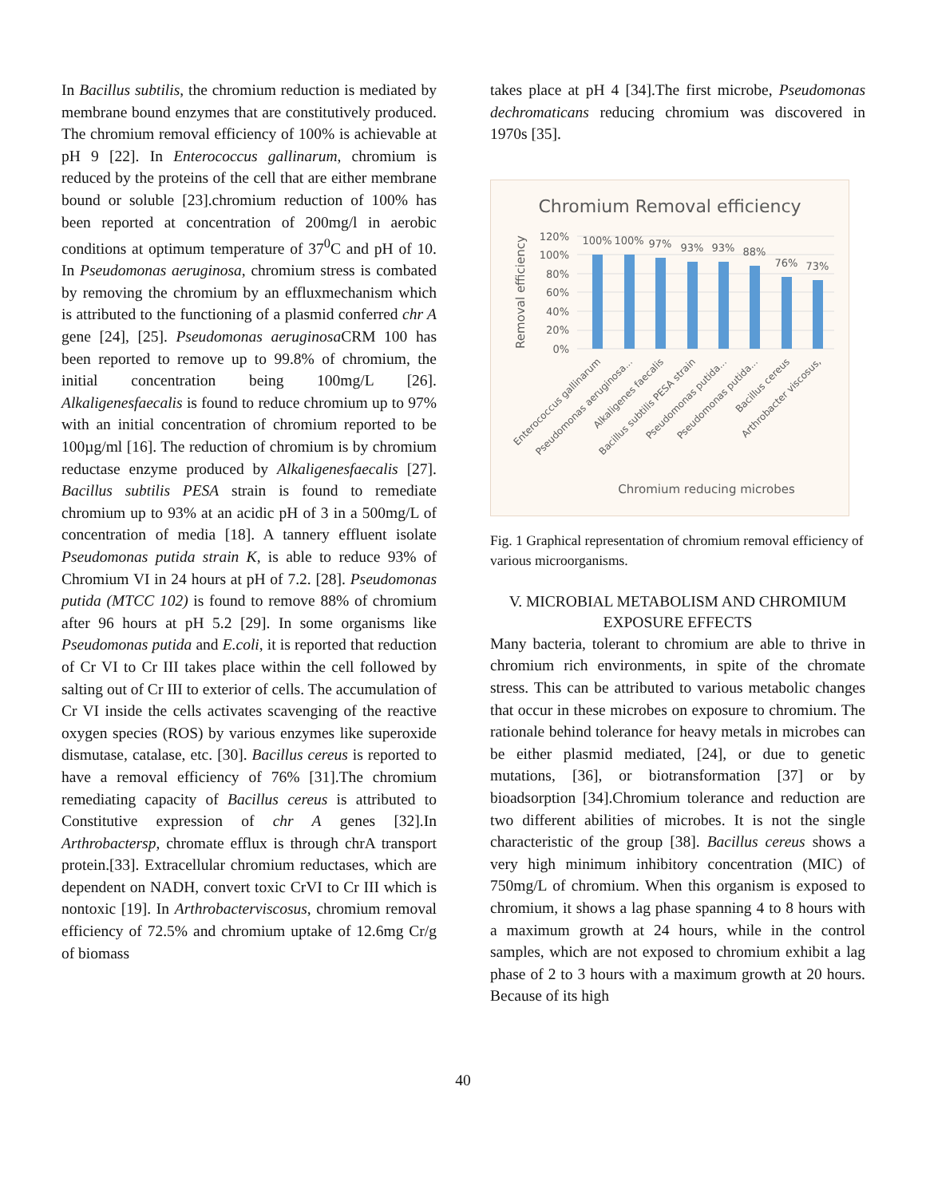In Bacillus subtilis, the chromium reduction is mediated by membrane bound enzymes that are constitutively produced. The chromium removal efficiency of 100% is achievable at pH 9 [22]. In Enterococcus gallinarum, chromium is reduced by the proteins of the cell that are either membrane bound or soluble [23].chromium reduction of 100% has been reported at concentration of 200mg/l in aerobic conditions at optimum temperature of 37<sup>0</sup>C and pH of 10. In Pseudomonas aeruginosa, chromium stress is combated by removing the chromium by an effluxmechanism which is attributed to the functioning of a plasmid conferred chr A gene [24], [25]. Pseudomonas aeruginosa CRM 100 has been reported to remove up to 99.8% of chromium, the initial concentration being 100mg/L [26]. Alkaligenesfaecalis is found to reduce chromium up to 97% with an initial concentration of chromium reported to be 100µg/ml [16]. The reduction of chromium is by chromium reductase enzyme produced by Alkaligenesfaecalis [27]. Bacillus subtilis PESA strain is found to remediate chromium up to 93% at an acidic pH of 3 in a 500mg/L of concentration of media [18]. A tannery effluent isolate Pseudomonas putida strain K, is able to reduce 93% of Chromium VI in 24 hours at pH of 7.2. [28]. Pseudomonas putida (MTCC 102) is found to remove 88% of chromium after 96 hours at pH 5.2 [29]. In some organisms like Pseudomonas putida and E.coli, it is reported that reduction of Cr VI to Cr III takes place within the cell followed by salting out of Cr III to exterior of cells. The accumulation of Cr VI inside the cells activates scavenging of the reactive oxygen species (ROS) by various enzymes like superoxide dismutase, catalase, etc. [30]. Bacillus cereus is reported to have a removal efficiency of 76% [31].The chromium remediating capacity of Bacillus cereus is attributed to Constitutive expression of chr A genes [32].In Arthrobactersp, chromate efflux is through chrA transport protein.[33]. Extracellular chromium reductases, which are dependent on NADH, convert toxic CrVI to Cr III which is nontoxic [19]. In Arthrobacterviscosus, chromium removal efficiency of 72.5% and chromium uptake of 12.6mg Cr/g of biomass
takes place at pH 4 [34].The first microbe, Pseudomonas dechromaticans reducing chromium was discovered in 1970s [35].
Chromium Removal efficiency
Removal efficiency
120%
100%
80%
60%
40%
20%
0%
100%
100%
97%
93%
93%
88%
76%
73%
Enterococcus gallinarum
Pseudomonas aeruginosa...
Alkaligenes faecalis
Bacillus subtilis PESA strain
Pseudomonas putida...
Pseudomonas putida...
Bacillus cereus
Arthrobacter viscosus,
Chromium reducing microbes
Fig. 1 Graphical representation of chromium removal efficiency of various microorganisms.
V. MICROBIAL METABOLISM AND CHROMIUM EXPOSURE EFFECTS
Many bacteria, tolerant to chromium are able to thrive in chromium rich environments, in spite of the chromate stress. This can be attributed to various metabolic changes that occur in these microbes on exposure to chromium. The rationale behind tolerance for heavy metals in microbes can be either plasmid mediated, [24], or due to genetic mutations, [36], or biotransformation [37] or by bioadsorption [34].Chromium tolerance and reduction are two different abilities of microbes. It is not the single characteristic of the group [38]. Bacillus cereus shows a very high minimum inhibitory concentration (MIC) of 750mg/L of chromium. When this organism is exposed to chromium, it shows a lag phase spanning 4 to 8 hours with a maximum growth at 24 hours, while in the control samples, which are not exposed to chromium exhibit a lag phase of 2 to 3 hours with a maximum growth at 20 hours. Because of its high
40